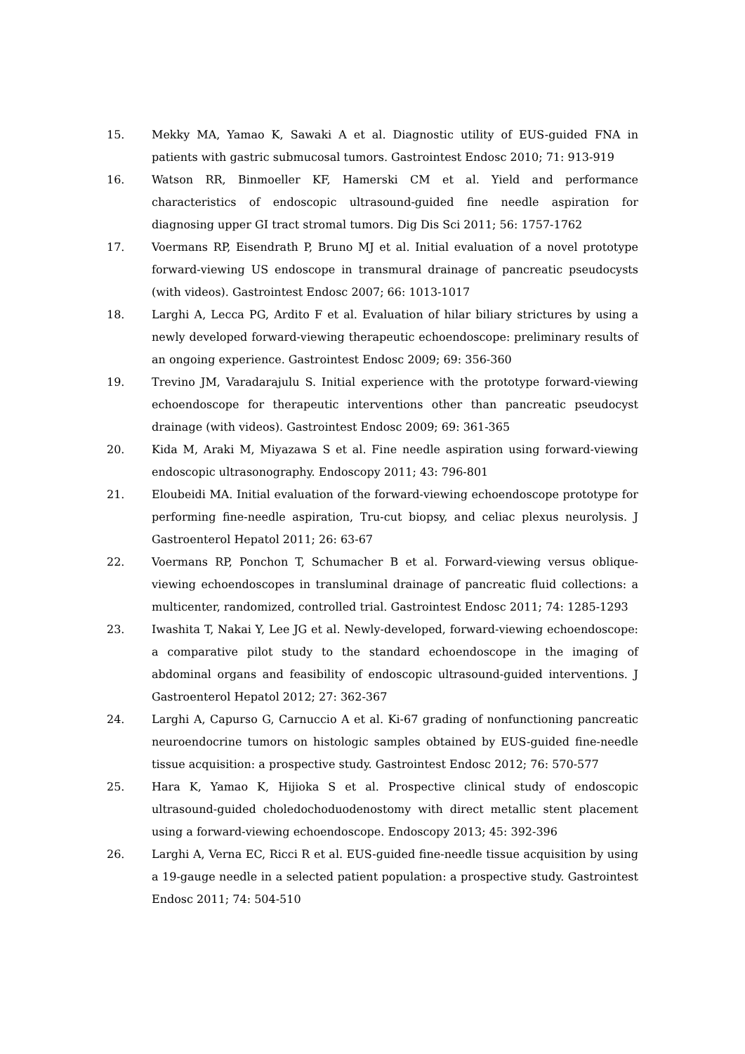15. Mekky MA, Yamao K, Sawaki A et al. Diagnostic utility of EUS-guided FNA in patients with gastric submucosal tumors. Gastrointest Endosc 2010; 71: 913-919
16. Watson RR, Binmoeller KF, Hamerski CM et al. Yield and performance characteristics of endoscopic ultrasound-guided fine needle aspiration for diagnosing upper GI tract stromal tumors. Dig Dis Sci 2011; 56: 1757-1762
17. Voermans RP, Eisendrath P, Bruno MJ et al. Initial evaluation of a novel prototype forward-viewing US endoscope in transmural drainage of pancreatic pseudocysts (with videos). Gastrointest Endosc 2007; 66: 1013-1017
18. Larghi A, Lecca PG, Ardito F et al. Evaluation of hilar biliary strictures by using a newly developed forward-viewing therapeutic echoendoscope: preliminary results of an ongoing experience. Gastrointest Endosc 2009; 69: 356-360
19. Trevino JM, Varadarajulu S. Initial experience with the prototype forward-viewing echoendoscope for therapeutic interventions other than pancreatic pseudocyst drainage (with videos). Gastrointest Endosc 2009; 69: 361-365
20. Kida M, Araki M, Miyazawa S et al. Fine needle aspiration using forward-viewing endoscopic ultrasonography. Endoscopy 2011; 43: 796-801
21. Eloubeidi MA. Initial evaluation of the forward-viewing echoendoscope prototype for performing fine-needle aspiration, Tru-cut biopsy, and celiac plexus neurolysis. J Gastroenterol Hepatol 2011; 26: 63-67
22. Voermans RP, Ponchon T, Schumacher B et al. Forward-viewing versus oblique-viewing echoendoscopes in transluminal drainage of pancreatic fluid collections: a multicenter, randomized, controlled trial. Gastrointest Endosc 2011; 74: 1285-1293
23. Iwashita T, Nakai Y, Lee JG et al. Newly-developed, forward-viewing echoendoscope: a comparative pilot study to the standard echoendoscope in the imaging of abdominal organs and feasibility of endoscopic ultrasound-guided interventions. J Gastroenterol Hepatol 2012; 27: 362-367
24. Larghi A, Capurso G, Carnuccio A et al. Ki-67 grading of nonfunctioning pancreatic neuroendocrine tumors on histologic samples obtained by EUS-guided fine-needle tissue acquisition: a prospective study. Gastrointest Endosc 2012; 76: 570-577
25. Hara K, Yamao K, Hijioka S et al. Prospective clinical study of endoscopic ultrasound-guided choledochoduodenostomy with direct metallic stent placement using a forward-viewing echoendoscope. Endoscopy 2013; 45: 392-396
26. Larghi A, Verna EC, Ricci R et al. EUS-guided fine-needle tissue acquisition by using a 19-gauge needle in a selected patient population: a prospective study. Gastrointest Endosc 2011; 74: 504-510